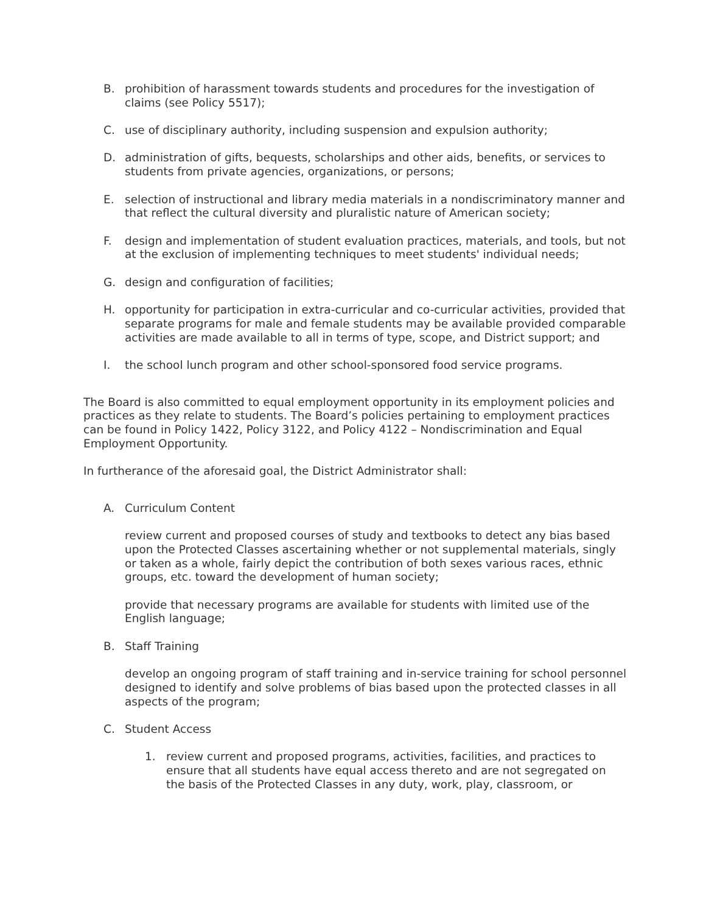B. prohibition of harassment towards students and procedures for the investigation of claims (see Policy 5517);
C. use of disciplinary authority, including suspension and expulsion authority;
D. administration of gifts, bequests, scholarships and other aids, benefits, or services to students from private agencies, organizations, or persons;
E. selection of instructional and library media materials in a nondiscriminatory manner and that reflect the cultural diversity and pluralistic nature of American society;
F. design and implementation of student evaluation practices, materials, and tools, but not at the exclusion of implementing techniques to meet students' individual needs;
G. design and configuration of facilities;
H. opportunity for participation in extra-curricular and co-curricular activities, provided that separate programs for male and female students may be available provided comparable activities are made available to all in terms of type, scope, and District support; and
I. the school lunch program and other school-sponsored food service programs.
The Board is also committed to equal employment opportunity in its employment policies and practices as they relate to students. The Board’s policies pertaining to employment practices can be found in Policy 1422, Policy 3122, and Policy 4122 – Nondiscrimination and Equal Employment Opportunity.
In furtherance of the aforesaid goal, the District Administrator shall:
A. Curriculum Content
review current and proposed courses of study and textbooks to detect any bias based upon the Protected Classes ascertaining whether or not supplemental materials, singly or taken as a whole, fairly depict the contribution of both sexes various races, ethnic groups, etc. toward the development of human society;
provide that necessary programs are available for students with limited use of the English language;
B. Staff Training
develop an ongoing program of staff training and in-service training for school personnel designed to identify and solve problems of bias based upon the protected classes in all aspects of the program;
C. Student Access
1. review current and proposed programs, activities, facilities, and practices to ensure that all students have equal access thereto and are not segregated on the basis of the Protected Classes in any duty, work, play, classroom, or